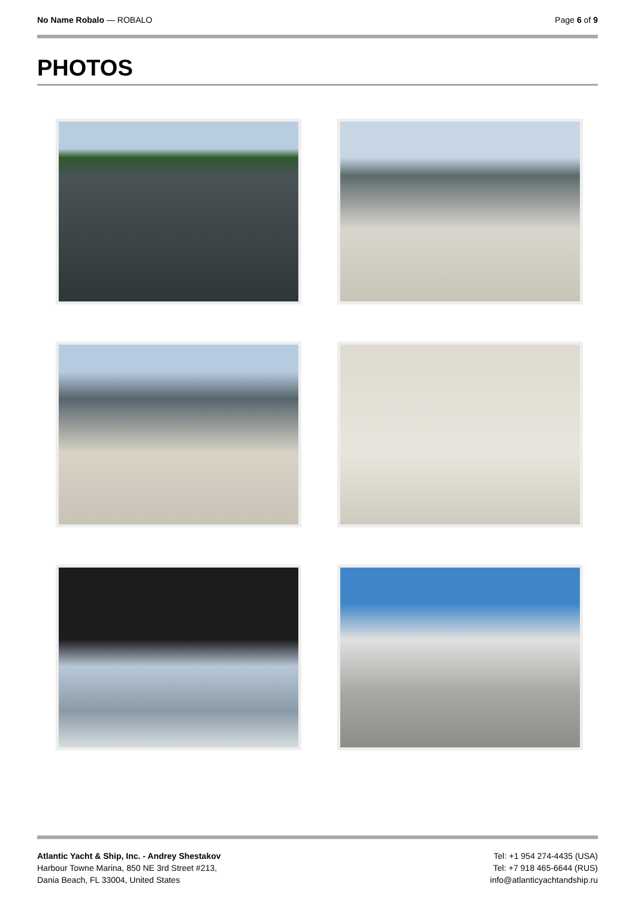No Name Robalo — ROBALO Page 6 of 9
PHOTOS
Atlantic Yacht & Ship, Inc. - Andrey Shestakov
Harbour Towne Marina, 850 NE 3rd Street #213,
Dania Beach, FL 33004, United States
Tel: +1 954 274-4435 (USA)
Tel: +7 918 465-6644 (RUS)
info@atlanticyachtandship.ru